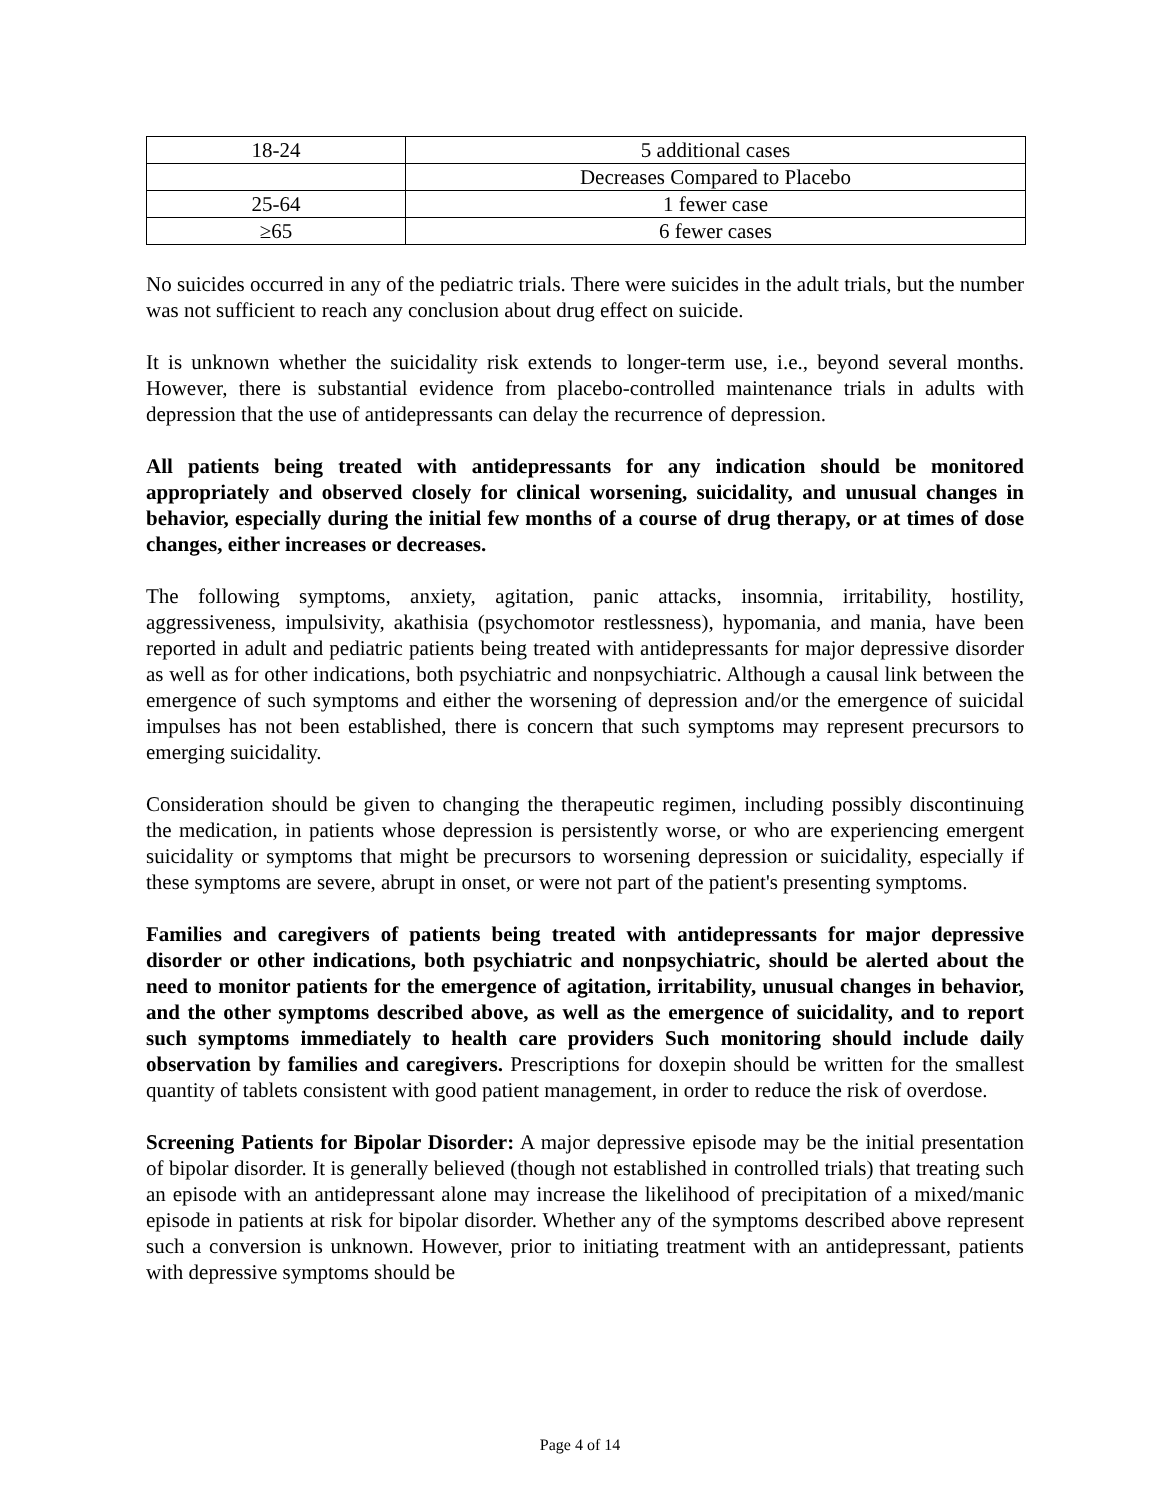| 18-24 | 5 additional cases |
| | Decreases Compared to Placebo |
| 25-64 | 1 fewer case |
| ≥65 | 6 fewer cases |
No suicides occurred in any of the pediatric trials. There were suicides in the adult trials, but the number was not sufficient to reach any conclusion about drug effect on suicide.
It is unknown whether the suicidality risk extends to longer-term use, i.e., beyond several months. However, there is substantial evidence from placebo-controlled maintenance trials in adults with depression that the use of antidepressants can delay the recurrence of depression.
All patients being treated with antidepressants for any indication should be monitored appropriately and observed closely for clinical worsening, suicidality, and unusual changes in behavior, especially during the initial few months of a course of drug therapy, or at times of dose changes, either increases or decreases.
The following symptoms, anxiety, agitation, panic attacks, insomnia, irritability, hostility, aggressiveness, impulsivity, akathisia (psychomotor restlessness), hypomania, and mania, have been reported in adult and pediatric patients being treated with antidepressants for major depressive disorder as well as for other indications, both psychiatric and nonpsychiatric. Although a causal link between the emergence of such symptoms and either the worsening of depression and/or the emergence of suicidal impulses has not been established, there is concern that such symptoms may represent precursors to emerging suicidality.
Consideration should be given to changing the therapeutic regimen, including possibly discontinuing the medication, in patients whose depression is persistently worse, or who are experiencing emergent suicidality or symptoms that might be precursors to worsening depression or suicidality, especially if these symptoms are severe, abrupt in onset, or were not part of the patient's presenting symptoms.
Families and caregivers of patients being treated with antidepressants for major depressive disorder or other indications, both psychiatric and nonpsychiatric, should be alerted about the need to monitor patients for the emergence of agitation, irritability, unusual changes in behavior, and the other symptoms described above, as well as the emergence of suicidality, and to report such symptoms immediately to health care providers Such monitoring should include daily observation by families and caregivers. Prescriptions for doxepin should be written for the smallest quantity of tablets consistent with good patient management, in order to reduce the risk of overdose.
Screening Patients for Bipolar Disorder: A major depressive episode may be the initial presentation of bipolar disorder. It is generally believed (though not established in controlled trials) that treating such an episode with an antidepressant alone may increase the likelihood of precipitation of a mixed/manic episode in patients at risk for bipolar disorder. Whether any of the symptoms described above represent such a conversion is unknown. However, prior to initiating treatment with an antidepressant, patients with depressive symptoms should be
Page 4 of 14